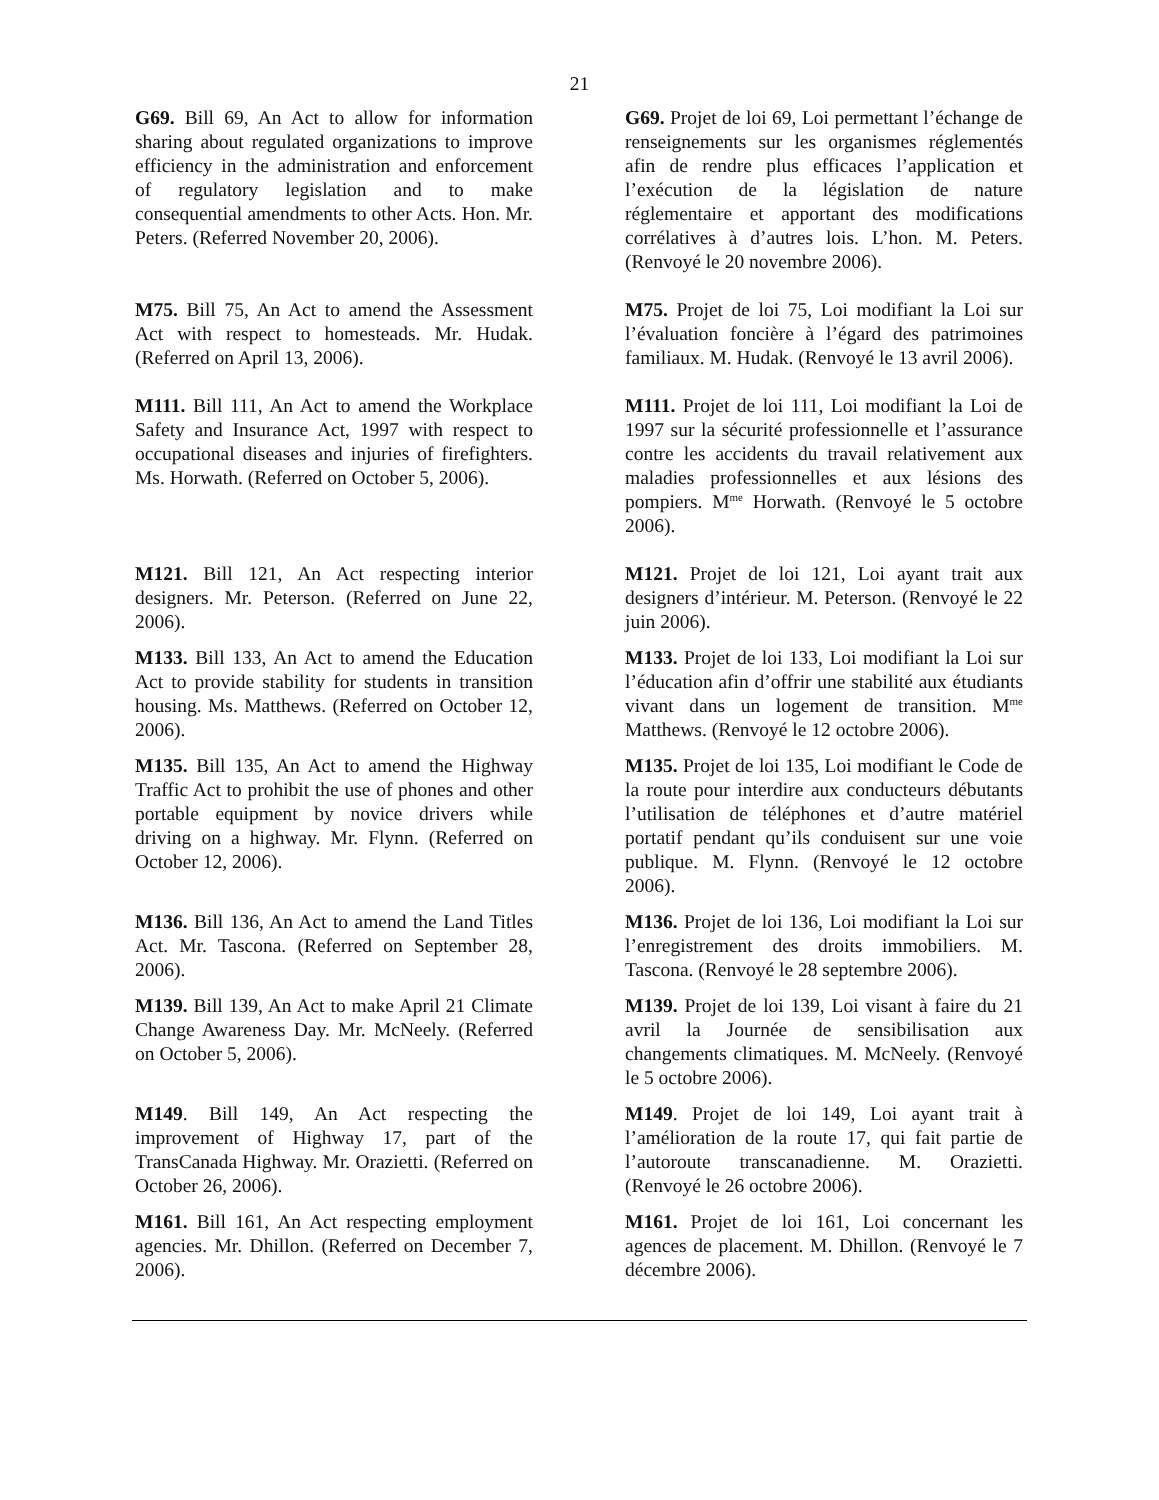21
G69. Bill 69, An Act to allow for information sharing about regulated organizations to improve efficiency in the administration and enforcement of regulatory legislation and to make consequential amendments to other Acts. Hon. Mr. Peters. (Referred November 20, 2006).
G69. Projet de loi 69, Loi permettant l’échange de renseignements sur les organismes réglementés afin de rendre plus efficaces l’application et l’exécution de la législation de nature réglementaire et apportant des modifications corrélatives à d’autres lois. L’hon. M. Peters. (Renvoyé le 20 novembre 2006).
M75. Bill 75, An Act to amend the Assessment Act with respect to homesteads. Mr. Hudak. (Referred on April 13, 2006).
M75. Projet de loi 75, Loi modifiant la Loi sur l’évaluation foncière à l’égard des patrimoines familiaux. M. Hudak. (Renvoyé le 13 avril 2006).
M111. Bill 111, An Act to amend the Workplace Safety and Insurance Act, 1997 with respect to occupational diseases and injuries of firefighters. Ms. Horwath. (Referred on October 5, 2006).
M111. Projet de loi 111, Loi modifiant la Loi de 1997 sur la sécurité professionnelle et l’assurance contre les accidents du travail relativement aux maladies professionnelles et aux lésions des pompiers. M<sup>me</sup> Horwath. (Renvoyé le 5 octobre 2006).
M121. Bill 121, An Act respecting interior designers. Mr. Peterson. (Referred on June 22, 2006).
M121. Projet de loi 121, Loi ayant trait aux designers d’intérieur. M. Peterson. (Renvoyé le 22 juin 2006).
M133. Bill 133, An Act to amend the Education Act to provide stability for students in transition housing. Ms. Matthews. (Referred on October 12, 2006).
M133. Projet de loi 133, Loi modifiant la Loi sur l’éducation afin d’offrir une stabilité aux étudiants vivant dans un logement de transition. M<sup>me</sup> Matthews. (Renvoyé le 12 octobre 2006).
M135. Bill 135, An Act to amend the Highway Traffic Act to prohibit the use of phones and other portable equipment by novice drivers while driving on a highway. Mr. Flynn. (Referred on October 12, 2006).
M135. Projet de loi 135, Loi modifiant le Code de la route pour interdire aux conducteurs débutants l’utilisation de téléphones et d’autre matériel portatif pendant qu’ils conduisent sur une voie publique. M. Flynn. (Renvoyé le 12 octobre 2006).
M136. Bill 136, An Act to amend the Land Titles Act. Mr. Tascona. (Referred on September 28, 2006).
M136. Projet de loi 136, Loi modifiant la Loi sur l’enregistrement des droits immobiliers. M. Tascona. (Renvoyé le 28 septembre 2006).
M139. Bill 139, An Act to make April 21 Climate Change Awareness Day. Mr. McNeely. (Referred on October 5, 2006).
M139. Projet de loi 139, Loi visant à faire du 21 avril la Journée de sensibilisation aux changements climatiques. M. McNeely. (Renvoyé le 5 octobre 2006).
M149. Bill 149, An Act respecting the improvement of Highway 17, part of the TransCanada Highway. Mr. Orazietti. (Referred on October 26, 2006).
M149. Projet de loi 149, Loi ayant trait à l’amélioration de la route 17, qui fait partie de l’autoroute transcanadienne. M. Orazietti. (Renvoyé le 26 octobre 2006).
M161. Bill 161, An Act respecting employment agencies. Mr. Dhillon. (Referred on December 7, 2006).
M161. Projet de loi 161, Loi concernant les agences de placement. M. Dhillon. (Renvoyé le 7 décembre 2006).